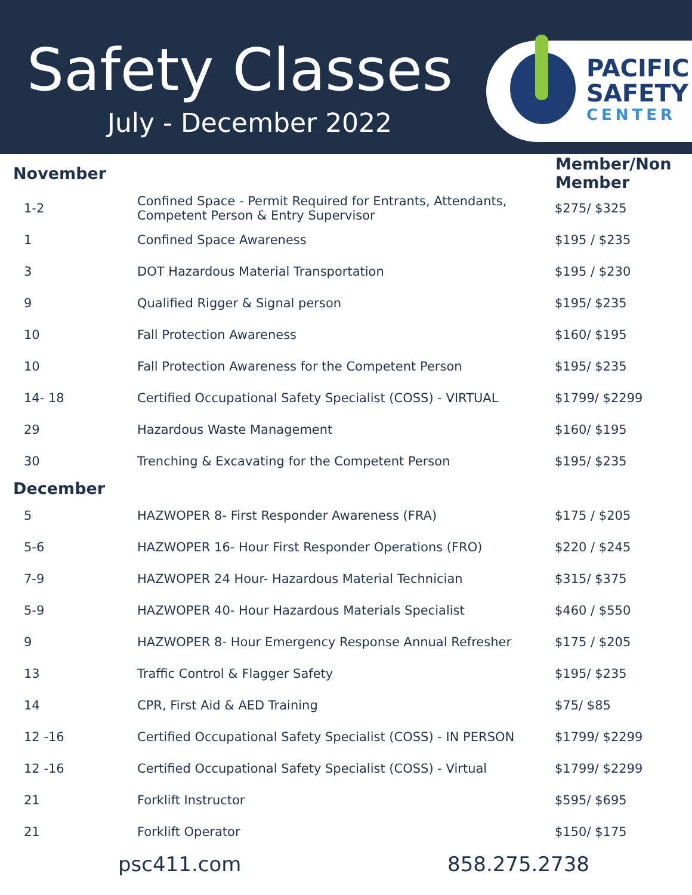Safety Classes
July - December 2022
PACIFIC
SAFETY
CENTER
| November | | Member/Non Member |
| --- | --- | --- |
| 1-2 | Confined Space - Permit Required for Entrants, Attendants, Competent Person & Entry Supervisor | $275/ $325 |
| 1 | Confined Space Awareness | $195 / $235 |
| 3 | DOT Hazardous Material Transportation | $195 / $230 |
| 9 | Qualified Rigger & Signal person | $195/ $235 |
| 10 | Fall Protection Awareness | $160/ $195 |
| 10 | Fall Protection Awareness for the Competent Person | $195/ $235 |
| 14- 18 | Certified Occupational Safety Specialist (COSS) - VIRTUAL | $1799/ $2299 |
| 29 | Hazardous Waste Management | $160/ $195 |
| 30 | Trenching & Excavating for the Competent Person | $195/ $235 |
| December | | |
| 5 | HAZWOPER 8- First Responder Awareness (FRA) | $175 / $205 |
| 5-6 | HAZWOPER 16- Hour First Responder Operations (FRO) | $220 / $245 |
| 7-9 | HAZWOPER 24 Hour- Hazardous Material Technician | $315/ $375 |
| 5-9 | HAZWOPER 40- Hour Hazardous Materials Specialist | $460 / $550 |
| 9 | HAZWOPER 8- Hour Emergency Response Annual Refresher | $175 / $205 |
| 13 | Traffic Control & Flagger Safety | $195/ $235 |
| 14 | CPR, First Aid & AED Training | $75/ $85 |
| 12 -16 | Certified Occupational Safety Specialist (COSS) - IN PERSON | $1799/ $2299 |
| 12 -16 | Certified Occupational Safety Specialist (COSS) - Virtual | $1799/ $2299 |
| 21 | Forklift Instructor | $595/ $695 |
| 21 | Forklift Operator | $150/ $175 |
psc411.com 858.275.2738